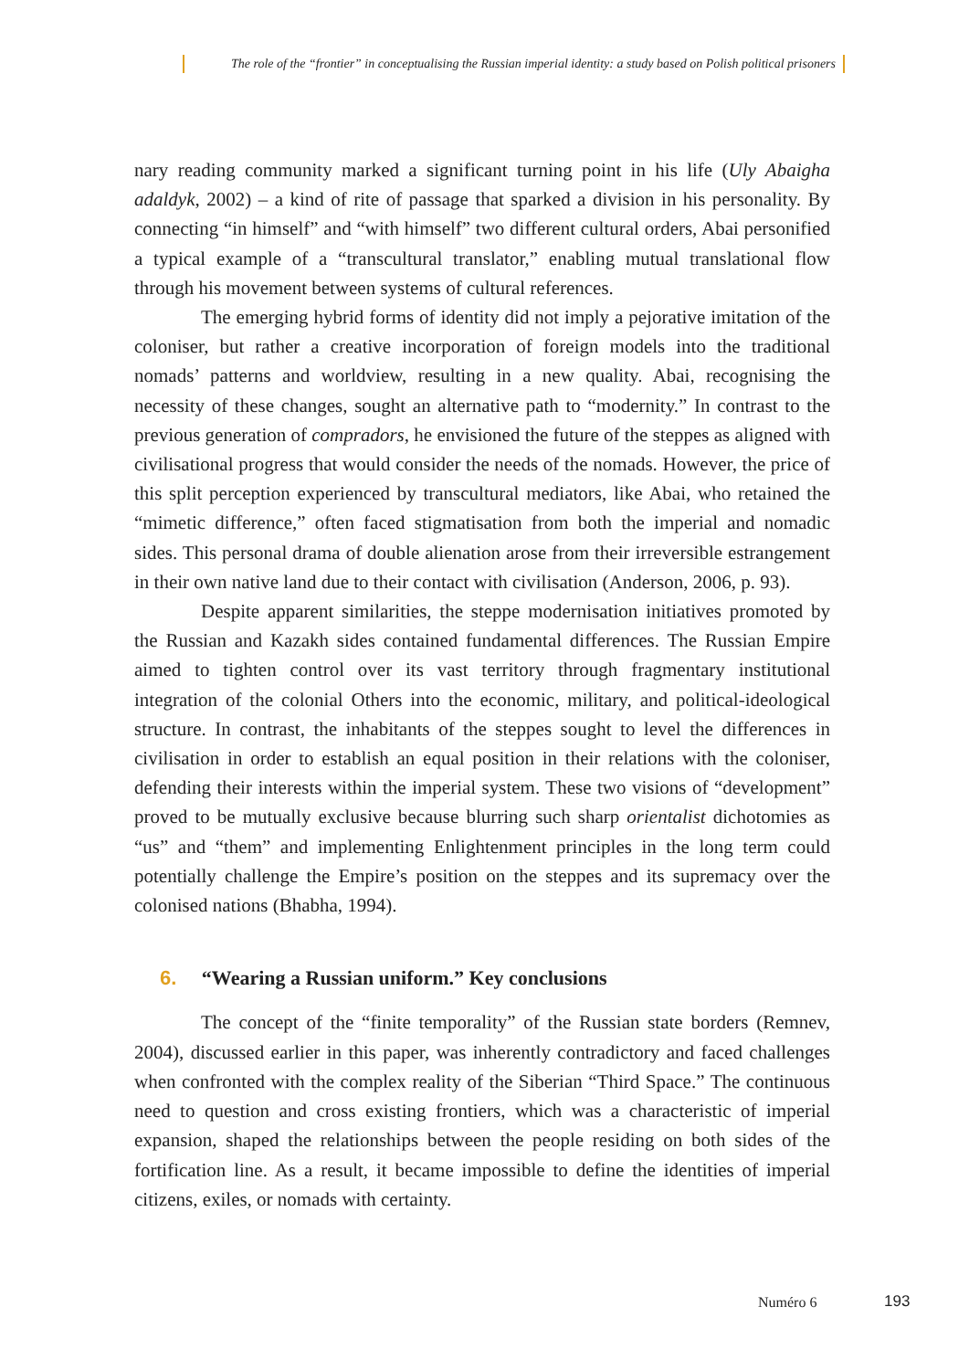The role of the “frontier” in conceptualising the Russian imperial identity: a study based on Polish political prisoners
nary reading community marked a significant turning point in his life (Uly Abaigha adaldyk, 2002) – a kind of rite of passage that sparked a division in his personality. By connecting “in himself” and “with himself” two different cultural orders, Abai personified a typical example of a “transcultural translator,” enabling mutual translational flow through his movement between systems of cultural references.
The emerging hybrid forms of identity did not imply a pejorative imitation of the coloniser, but rather a creative incorporation of foreign models into the traditional nomads’ patterns and worldview, resulting in a new quality. Abai, recognising the necessity of these changes, sought an alternative path to “modernity.” In contrast to the previous generation of compradors, he envisioned the future of the steppes as aligned with civilisational progress that would consider the needs of the nomads. However, the price of this split perception experienced by transcultural mediators, like Abai, who retained the “mimetic difference,” often faced stigmatisation from both the imperial and nomadic sides. This personal drama of double alienation arose from their irreversible estrangement in their own native land due to their contact with civilisation (Anderson, 2006, p. 93).
Despite apparent similarities, the steppe modernisation initiatives promoted by the Russian and Kazakh sides contained fundamental differences. The Russian Empire aimed to tighten control over its vast territory through fragmentary institutional integration of the colonial Others into the economic, military, and political-ideological structure. In contrast, the inhabitants of the steppes sought to level the differences in civilisation in order to establish an equal position in their relations with the coloniser, defending their interests within the imperial system. These two visions of “development” proved to be mutually exclusive because blurring such sharp orientalist dichotomies as “us” and “them” and implementing Enlightenment principles in the long term could potentially challenge the Empire’s position on the steppes and its supremacy over the colonised nations (Bhabha, 1994).
6. “Wearing a Russian uniform.” Key conclusions
The concept of the “finite temporality” of the Russian state borders (Remnev, 2004), discussed earlier in this paper, was inherently contradictory and faced challenges when confronted with the complex reality of the Siberian “Third Space.” The continuous need to question and cross existing frontiers, which was a characteristic of imperial expansion, shaped the relationships between the people residing on both sides of the fortification line. As a result, it became impossible to define the identities of imperial citizens, exiles, or nomads with certainty.
Numéro 6 193